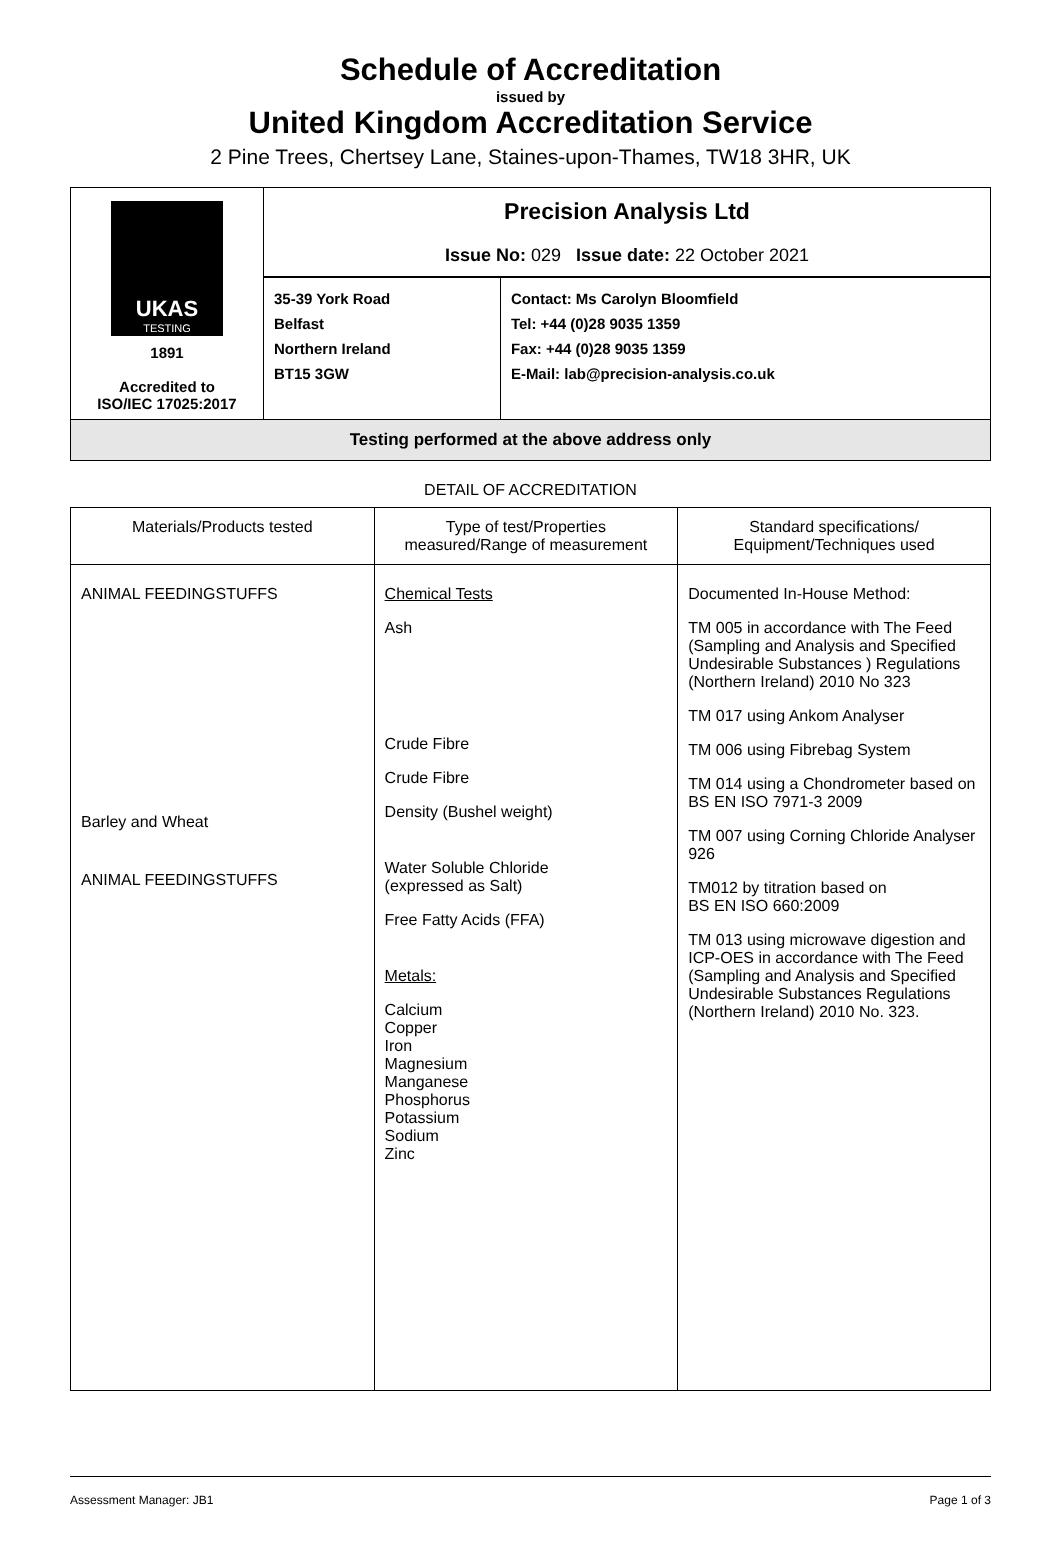Schedule of Accreditation
issued by
United Kingdom Accreditation Service
2 Pine Trees, Chertsey Lane, Staines-upon-Thames, TW18 3HR, UK
| UKAS TESTING 1891 Accredited to ISO/IEC 17025:2017 | Precision Analysis Ltd Issue No: 029 Issue date: 22 October 2021 | |
| | 35-39 York Road Belfast Northern Ireland BT15 3GW | Contact: Ms Carolyn Bloomfield Tel: +44 (0)28 9035 1359 Fax: +44 (0)28 9035 1359 E-Mail: lab@precision-analysis.co.uk |
| Testing performed at the above address only | | |
DETAIL OF ACCREDITATION
| Materials/Products tested | Type of test/Properties measured/Range of measurement | Standard specifications/ Equipment/Techniques used |
| --- | --- | --- |
| ANIMAL FEEDINGSTUFFS Barley and Wheat ANIMAL FEEDINGSTUFFS | Chemical Tests Ash Crude Fibre Crude Fibre Density (Bushel weight) Water Soluble Chloride (expressed as Salt) Free Fatty Acids (FFA) Metals: Calcium Copper Iron Magnesium Manganese Phosphorus Potassium Sodium Zinc | Documented In-House Method: TM 005 in accordance with The Feed (Sampling and Analysis and Specified Undesirable Substances ) Regulations (Northern Ireland) 2010 No 323 TM 017 using Ankom Analyser TM 006 using Fibrebag System TM 014 using a Chondrometer based on BS EN ISO 7971-3 2009 TM 007 using Corning Chloride Analyser 926 TM012 by titration based on BS EN ISO 660:2009 TM 013 using microwave digestion and ICP-OES in accordance with The Feed (Sampling and Analysis and Specified Undesirable Substances Regulations (Northern Ireland) 2010 No. 323. |
Assessment Manager: JB1 Page 1 of 3